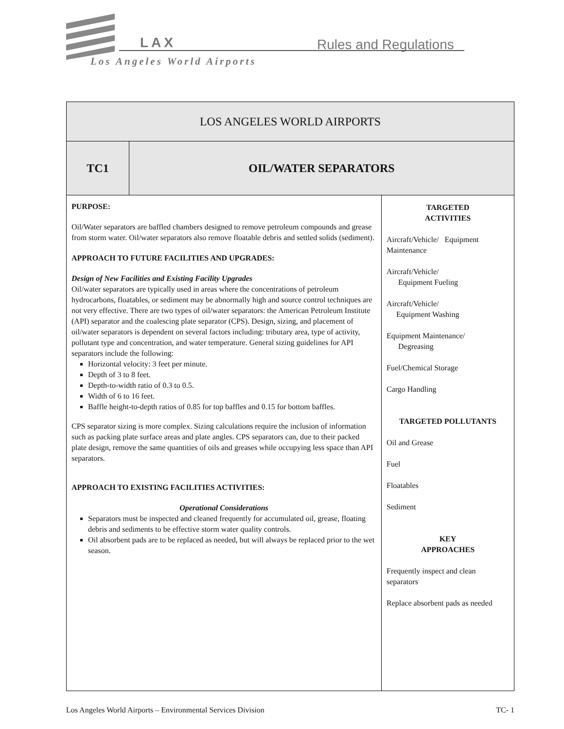LAX Rules and Regulations
Los Angeles World Airports
| LOS ANGELES WORLD AIRPORTS | | |
| TC1 | OIL/WATER SEPARATORS | |
| PURPOSE: Oil/Water separators are baffled chambers designed to remove petroleum compounds and grease from storm water. Oil/water separators also remove floatable debris and settled solids (sediment). APPROACH TO FUTURE FACILITIES AND UPGRADES: Design of New Facilities and Existing Facility Upgrades Oil/water separators are typically used in areas where the concentrations of petroleum hydrocarbons, floatables, or sediment may be abnormally high and source control techniques are not very effective. There are two types of oil/water separators: the American Petroleum Institute (API) separator and the coalescing plate separator (CPS). Design, sizing, and placement of oil/water separators is dependent on several factors including: tributary area, type of activity, pollutant type and concentration, and water temperature. General sizing guidelines for API separators include the following: Horizontal velocity: 3 feet per minute. Depth of 3 to 8 feet. Depth-to-width ratio of 0.3 to 0.5. Width of 6 to 16 feet. Baffle height-to-depth ratios of 0.85 for top baffles and 0.15 for bottom baffles. CPS separator sizing is more complex. Sizing calculations require the inclusion of information such as packing plate surface areas and plate angles. CPS separators can, due to their packed plate design, remove the same quantities of oils and greases while occupying less space than API separators. APPROACH TO EXISTING FACILITIES ACTIVITIES: Operational Considerations Separators must be inspected and cleaned frequently for accumulated oil, grease, floating debris and sediments to be effective storm water quality controls. Oil absorbent pads are to be replaced as needed, but will always be replaced prior to the wet season. | | TARGETED ACTIVITIES Aircraft/Vehicle/ Equipment Maintenance Aircraft/Vehicle/ Equipment Fueling Aircraft/Vehicle/ Equipment Washing Equipment Maintenance/ Degreasing Fuel/Chemical Storage Cargo Handling TARGETED POLLUTANTS Oil and Grease Fuel Floatables Sediment KEY APPROACHES Frequently inspect and clean separators Replace absorbent pads as needed |
Los Angeles World Airports – Environmental Services Division TC- 1